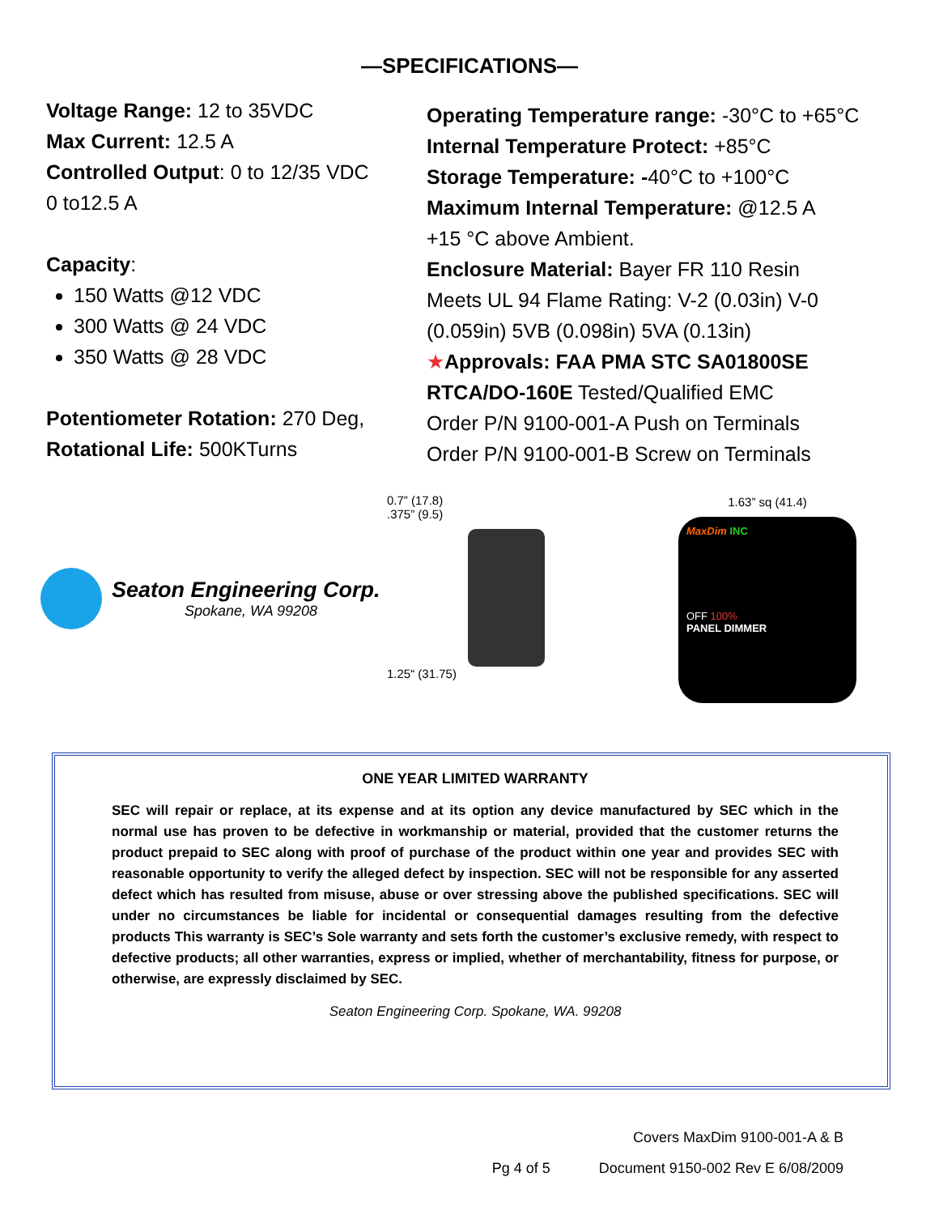—SPECIFICATIONS—
Voltage Range: 12 to 35VDC
Max Current: 12.5 A
Controlled Output: 0 to 12/35 VDC
0 to12.5 A
Capacity:
150 Watts @12 VDC
300 Watts @ 24 VDC
350 Watts @ 28 VDC
Potentiometer Rotation: 270 Deg,
Rotational Life: 500KTurns
Operating Temperature range: -30°C to +65°C
Internal Temperature Protect: +85°C
Storage Temperature: -40°C to +100°C
Maximum Internal Temperature: @12.5 A
+15 °C above Ambient.
Enclosure Material: Bayer FR 110 Resin
Meets UL 94 Flame Rating: V-2 (0.03in) V-0 (0.059in) 5VB (0.098in) 5VA (0.13in)
★Approvals: FAA PMA STC SA01800SE
RTCA/DO-160E Tested/Qualified EMC
Order P/N 9100-001-A Push on Terminals
Order P/N 9100-001-B Screw on Terminals
Seaton Engineering Corp.
Spokane, WA 99208
0.7” (17.8)
.375” (9.5)
1.25“ (31.75)
1.63” sq (41.4)
MaxDim INC
OFF 100%
PANEL DIMMER
ONE YEAR LIMITED WARRANTY
SEC will repair or replace, at its expense and at its option any device manufactured by SEC which in the normal use has proven to be defective in workmanship or material, provided that the customer returns the product prepaid to SEC along with proof of purchase of the product within one year and provides SEC with reasonable opportunity to verify the alleged defect by inspection. SEC will not be responsible for any asserted defect which has resulted from misuse, abuse or over stressing above the published specifications. SEC will under no circumstances be liable for incidental or consequential damages resulting from the defective products This warranty is SEC’s Sole warranty and sets forth the customer’s exclusive remedy, with respect to defective products; all other warranties, express or implied, whether of merchantability, fitness for purpose, or otherwise, are expressly disclaimed by SEC.
Seaton Engineering Corp. Spokane, WA. 99208
Covers MaxDim 9100-001-A & B
Pg 4 of 5 Document 9150-002 Rev E 6/08/2009